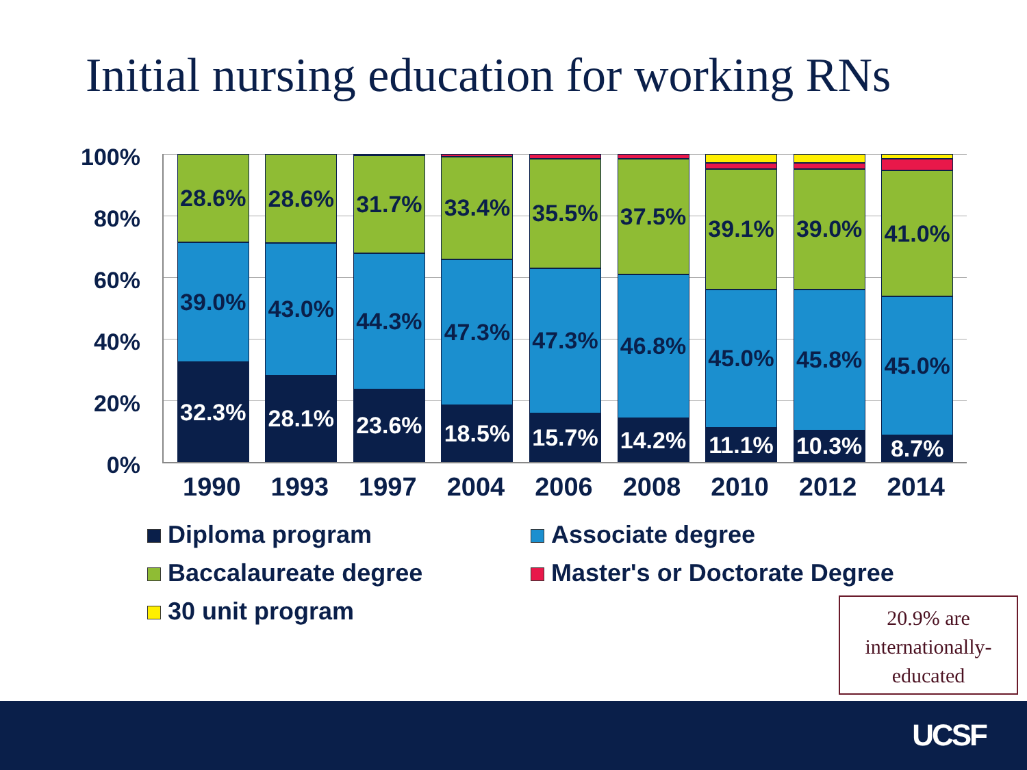Initial nursing education for working RNs
100%
80%
60%
40%
20%
0%
28.6%
39.0%
32.3%
28.6%
43.0%
28.1%
31.7%
44.3%
23.6%
33.4%
47.3%
18.5%
35.5%
47.3%
15.7%
37.5%
46.8%
14.2%
39.1%
45.0%
11.1%
39.0%
45.8%
10.3%
41.0%
45.0%
8.7%
1990 1993 1997 2004 2006 2008 2010 2012 2014
Diploma program
Associate degree
Baccalaureate degree
Master's or Doctorate Degree
30 unit program
20.9% are internationally-educated
UCSF